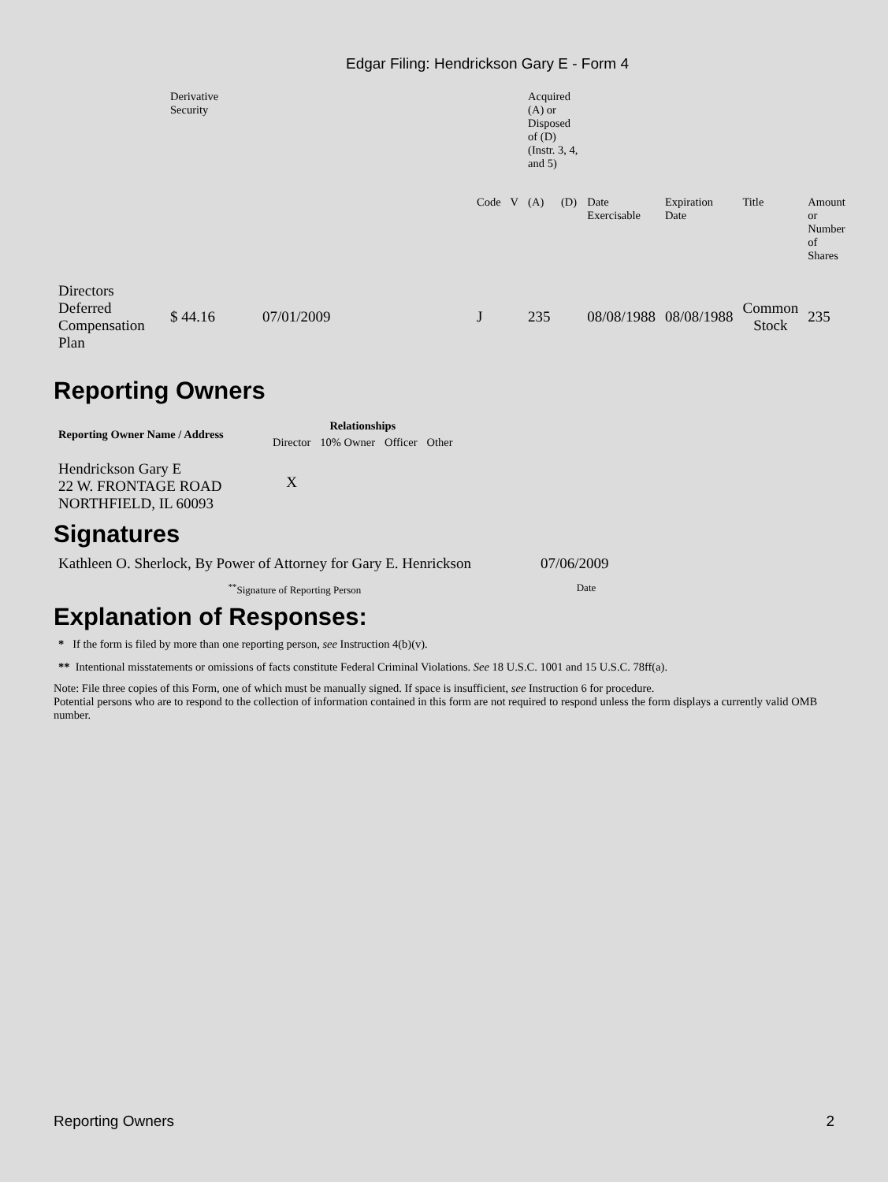Edgar Filing: Hendrickson Gary E - Form 4
| | Derivative Security | | | | Acquired (A) or Disposed of (D) (Instr. 3, 4, and 5) | | | | | |
| | | | Code | V | (A) | (D) | Date Exercisable | Expiration Date | Title | Amount or Number of Shares |
| Directors Deferred Compensation Plan | $ 44.16 | 07/01/2009 | J | | 235 | | 08/08/1988 | 08/08/1988 | Common Stock | 235 |
Reporting Owners
| Reporting Owner Name / Address | Relationships | | | |
| --- | --- | --- | --- | --- |
| | Director | 10% Owner | Officer | Other |
| Hendrickson Gary E 22 W. FRONTAGE ROAD NORTHFIELD, IL 60093 | X | | | |
Signatures
| Kathleen O. Sherlock, By Power of Attorney for Gary E. Henrickson | 07/06/2009 |
| <sup>**</sup> Signature of Reporting Person | Date |
Explanation of Responses:
* If the form is filed by more than one reporting person, see Instruction 4(b)(v).
** Intentional misstatements or omissions of facts constitute Federal Criminal Violations. See 18 U.S.C. 1001 and 15 U.S.C. 78ff(a).
Note: File three copies of this Form, one of which must be manually signed. If space is insufficient, see Instruction 6 for procedure.
Potential persons who are to respond to the collection of information contained in this form are not required to respond unless the form displays a currently valid OMB number.
Reporting Owners 2